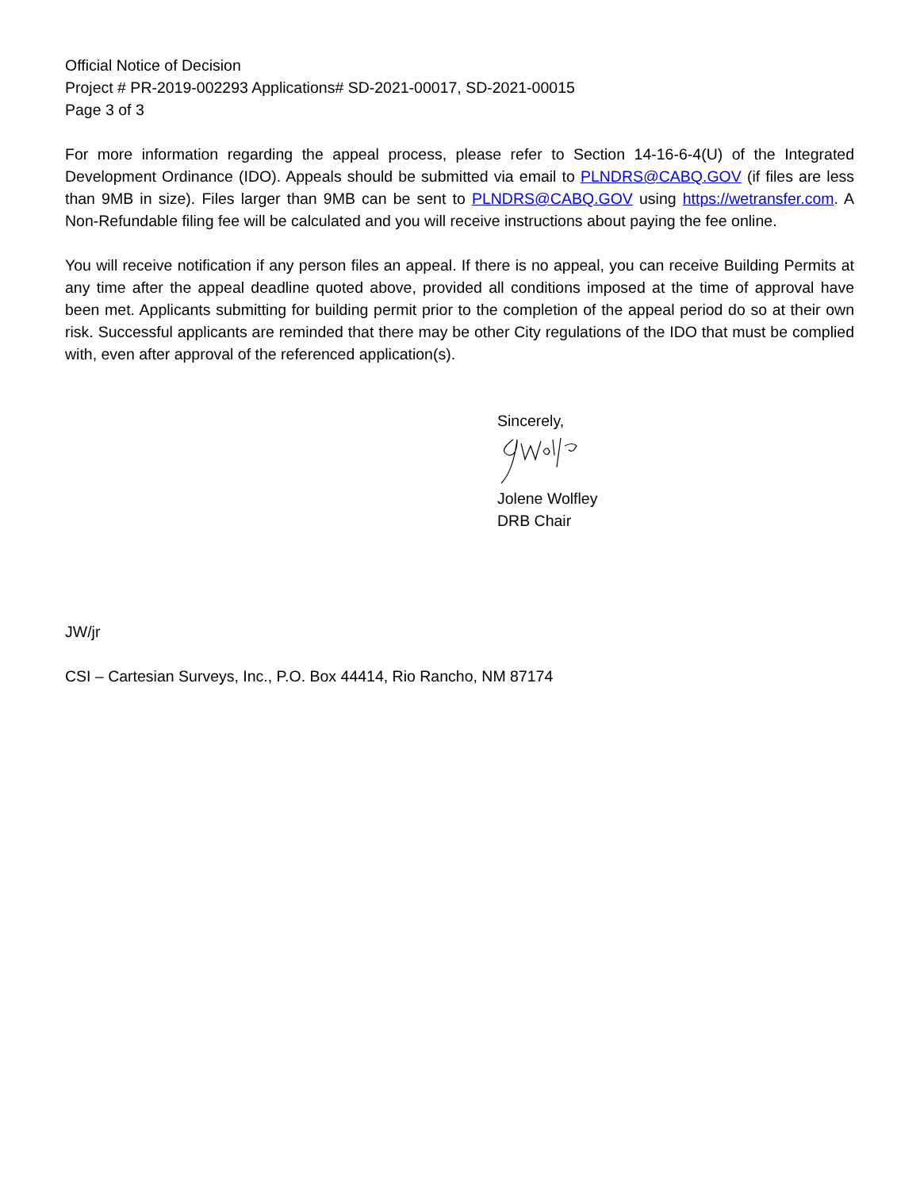Official Notice of Decision
Project # PR-2019-002293 Applications# SD-2021-00017, SD-2021-00015
Page 3 of 3
For more information regarding the appeal process, please refer to Section 14-16-6-4(U) of the Integrated Development Ordinance (IDO). Appeals should be submitted via email to PLNDRS@CABQ.GOV (if files are less than 9MB in size). Files larger than 9MB can be sent to PLNDRS@CABQ.GOV using https://wetransfer.com. A Non-Refundable filing fee will be calculated and you will receive instructions about paying the fee online.
You will receive notification if any person files an appeal. If there is no appeal, you can receive Building Permits at any time after the appeal deadline quoted above, provided all conditions imposed at the time of approval have been met. Applicants submitting for building permit prior to the completion of the appeal period do so at their own risk. Successful applicants are reminded that there may be other City regulations of the IDO that must be complied with, even after approval of the referenced application(s).
Sincerely,
Jolene Wolfley
DRB Chair
JW/jr
CSI – Cartesian Surveys, Inc., P.O. Box 44414, Rio Rancho, NM 87174